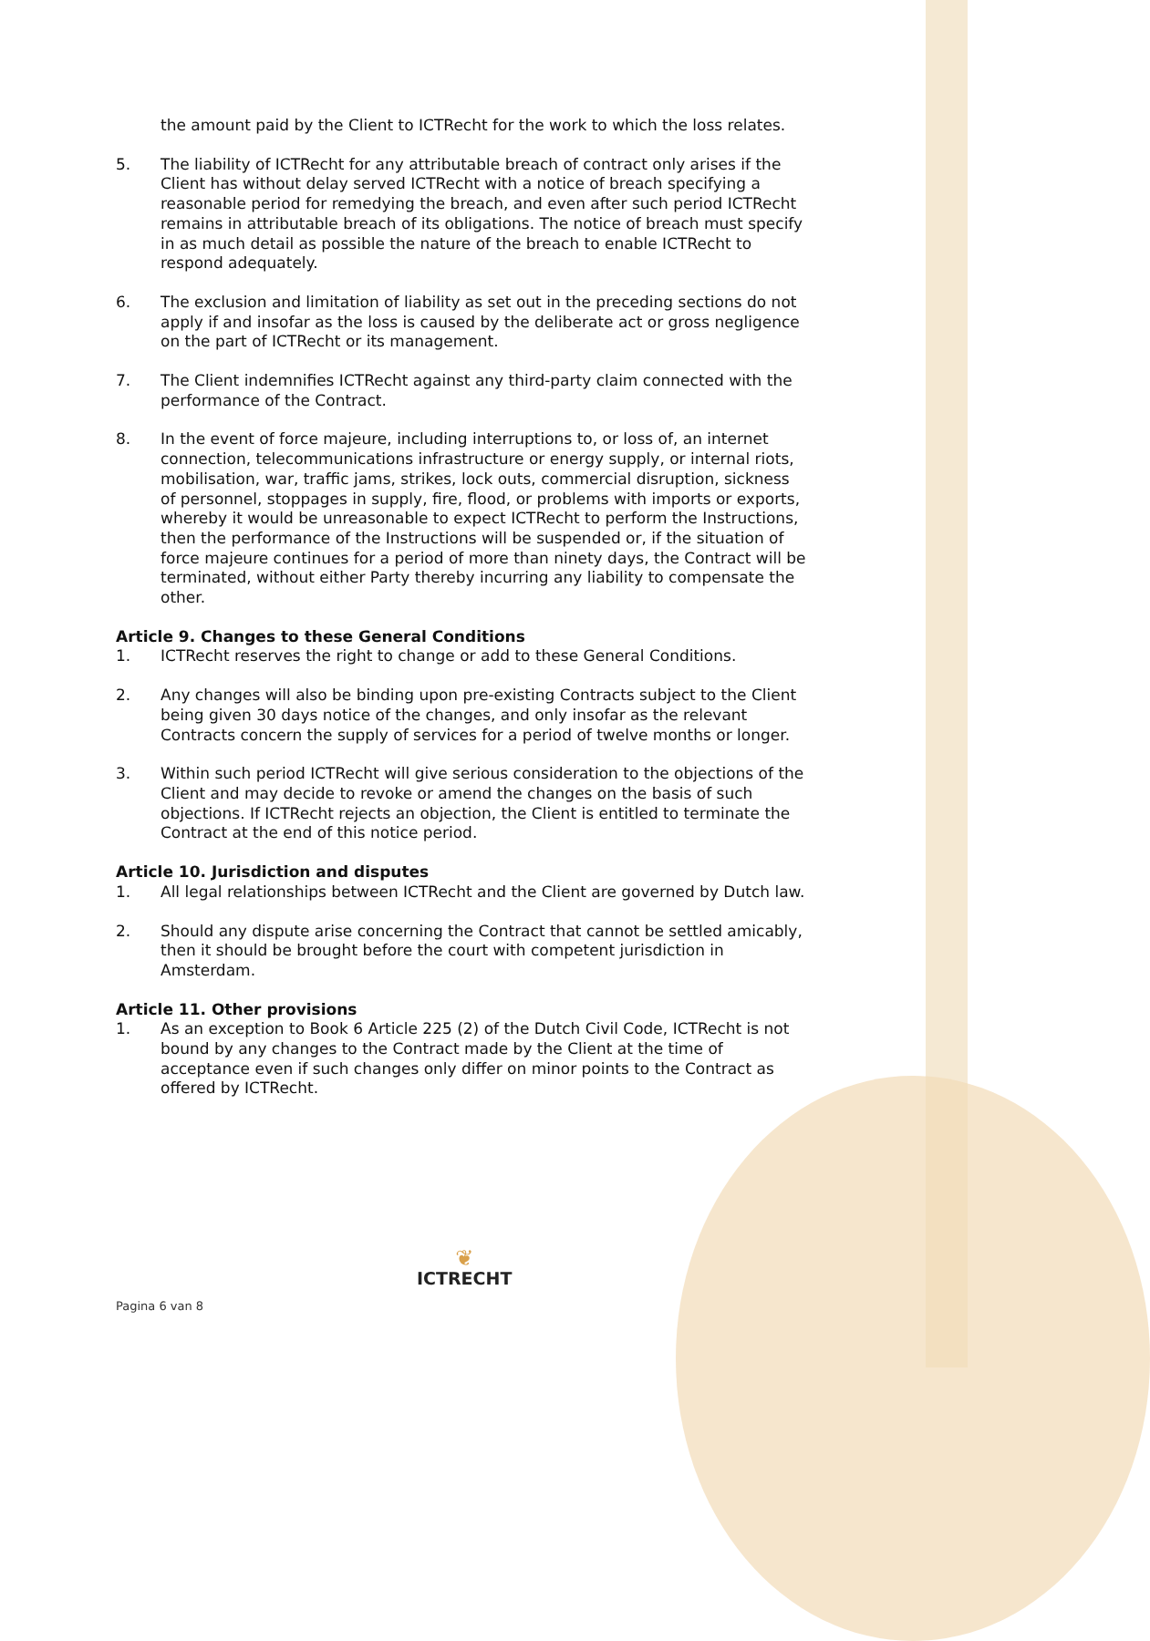the amount paid by the Client to ICTRecht for the work to which the loss relates.
5. The liability of ICTRecht for any attributable breach of contract only arises if the Client has without delay served ICTRecht with a notice of breach specifying a reasonable period for remedying the breach, and even after such period ICTRecht remains in attributable breach of its obligations. The notice of breach must specify in as much detail as possible the nature of the breach to enable ICTRecht to respond adequately.
6. The exclusion and limitation of liability as set out in the preceding sections do not apply if and insofar as the loss is caused by the deliberate act or gross negligence on the part of ICTRecht or its management.
7. The Client indemnifies ICTRecht against any third-party claim connected with the performance of the Contract.
8. In the event of force majeure, including interruptions to, or loss of, an internet connection, telecommunications infrastructure or energy supply, or internal riots, mobilisation, war, traffic jams, strikes, lock outs, commercial disruption, sickness of personnel, stoppages in supply, fire, flood, or problems with imports or exports, whereby it would be unreasonable to expect ICTRecht to perform the Instructions, then the performance of the Instructions will be suspended or, if the situation of force majeure continues for a period of more than ninety days, the Contract will be terminated, without either Party thereby incurring any liability to compensate the other.
Article 9. Changes to these General Conditions
1. ICTRecht reserves the right to change or add to these General Conditions.
2. Any changes will also be binding upon pre-existing Contracts subject to the Client being given 30 days notice of the changes, and only insofar as the relevant Contracts concern the supply of services for a period of twelve months or longer.
3. Within such period ICTRecht will give serious consideration to the objections of the Client and may decide to revoke or amend the changes on the basis of such objections. If ICTRecht rejects an objection, the Client is entitled to terminate the Contract at the end of this notice period.
Article 10. Jurisdiction and disputes
1. All legal relationships between ICTRecht and the Client are governed by Dutch law.
2. Should any dispute arise concerning the Contract that cannot be settled amicably, then it should be brought before the court with competent jurisdiction in Amsterdam.
Article 11. Other provisions
1. As an exception to Book 6 Article 225 (2) of the Dutch Civil Code, ICTRecht is not bound by any changes to the Contract made by the Client at the time of acceptance even if such changes only differ on minor points to the Contract as offered by ICTRecht.
Pagina 6 van 8
❦
ICTRECHT